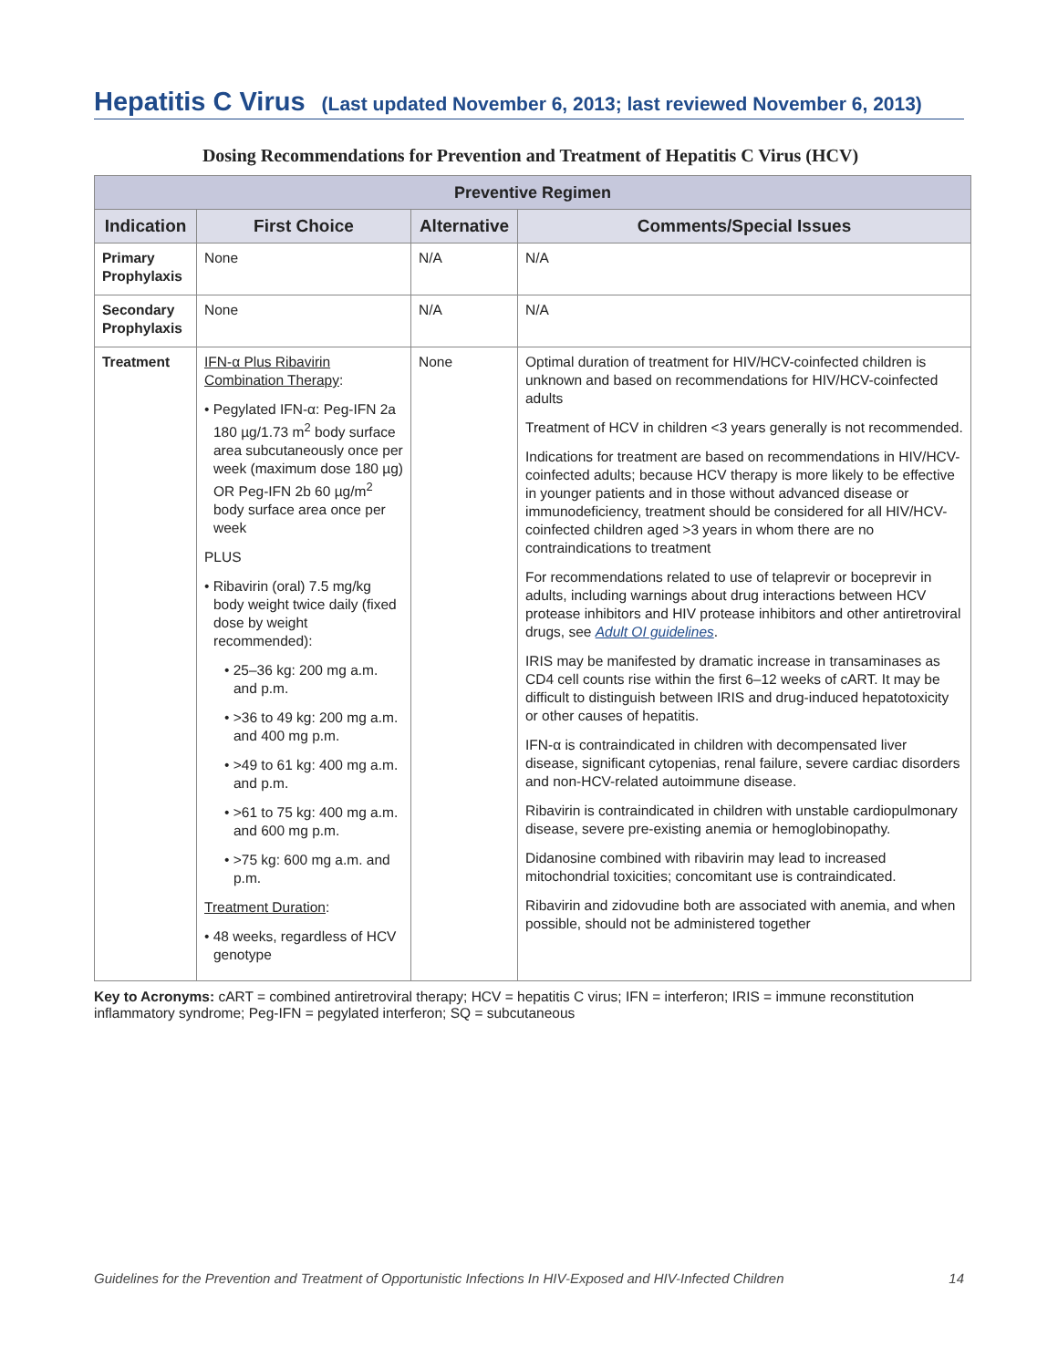Hepatitis C Virus (Last updated November 6, 2013; last reviewed November 6, 2013)
Dosing Recommendations for Prevention and Treatment of Hepatitis C Virus (HCV)
| Preventive Regimen | | | |
| --- | --- | --- | --- |
| Indication | First Choice | Alternative | Comments/Special Issues |
| Primary Prophylaxis | None | N/A | N/A |
| Secondary Prophylaxis | None | N/A | N/A |
| Treatment | IFN-α Plus Ribavirin Combination Therapy : • Pegylated IFN-α: Peg-IFN 2a 180 µg/1.73 m<sup>2</sup> body surface area subcutaneously once per week (maximum dose 180 µg) OR Peg-IFN 2b 60 µg/m<sup>2</sup> body surface area once per week PLUS • Ribavirin (oral) 7.5 mg/kg body weight twice daily (fixed dose by weight recommended): • 25–36 kg: 200 mg a.m. and p.m. • >36 to 49 kg: 200 mg a.m. and 400 mg p.m. • >49 to 61 kg: 400 mg a.m. and p.m. • >61 to 75 kg: 400 mg a.m. and 600 mg p.m. • >75 kg: 600 mg a.m. and p.m. Treatment Duration : • 48 weeks, regardless of HCV genotype | None | Optimal duration of treatment for HIV/HCV-coinfected children is unknown and based on recommendations for HIV/HCV-coinfected adults Treatment of HCV in children <3 years generally is not recommended. Indications for treatment are based on recommendations in HIV/HCV-coinfected adults; because HCV therapy is more likely to be effective in younger patients and in those without advanced disease or immunodeficiency, treatment should be considered for all HIV/HCV-coinfected children aged >3 years in whom there are no contraindications to treatment For recommendations related to use of telaprevir or boceprevir in adults, including warnings about drug interactions between HCV protease inhibitors and HIV protease inhibitors and other antiretroviral drugs, see Adult OI guidelines . IRIS may be manifested by dramatic increase in transaminases as CD4 cell counts rise within the first 6–12 weeks of cART. It may be difficult to distinguish between IRIS and drug-induced hepatotoxicity or other causes of hepatitis. IFN-α is contraindicated in children with decompensated liver disease, significant cytopenias, renal failure, severe cardiac disorders and non-HCV-related autoimmune disease. Ribavirin is contraindicated in children with unstable cardiopulmonary disease, severe pre-existing anemia or hemoglobinopathy. Didanosine combined with ribavirin may lead to increased mitochondrial toxicities; concomitant use is contraindicated. Ribavirin and zidovudine both are associated with anemia, and when possible, should not be administered together |
Key to Acronyms: cART = combined antiretroviral therapy; HCV = hepatitis C virus; IFN = interferon; IRIS = immune reconstitution inflammatory syndrome; Peg-IFN = pegylated interferon; SQ = subcutaneous
Guidelines for the Prevention and Treatment of Opportunistic Infections In HIV-Exposed and HIV-Infected Children 14